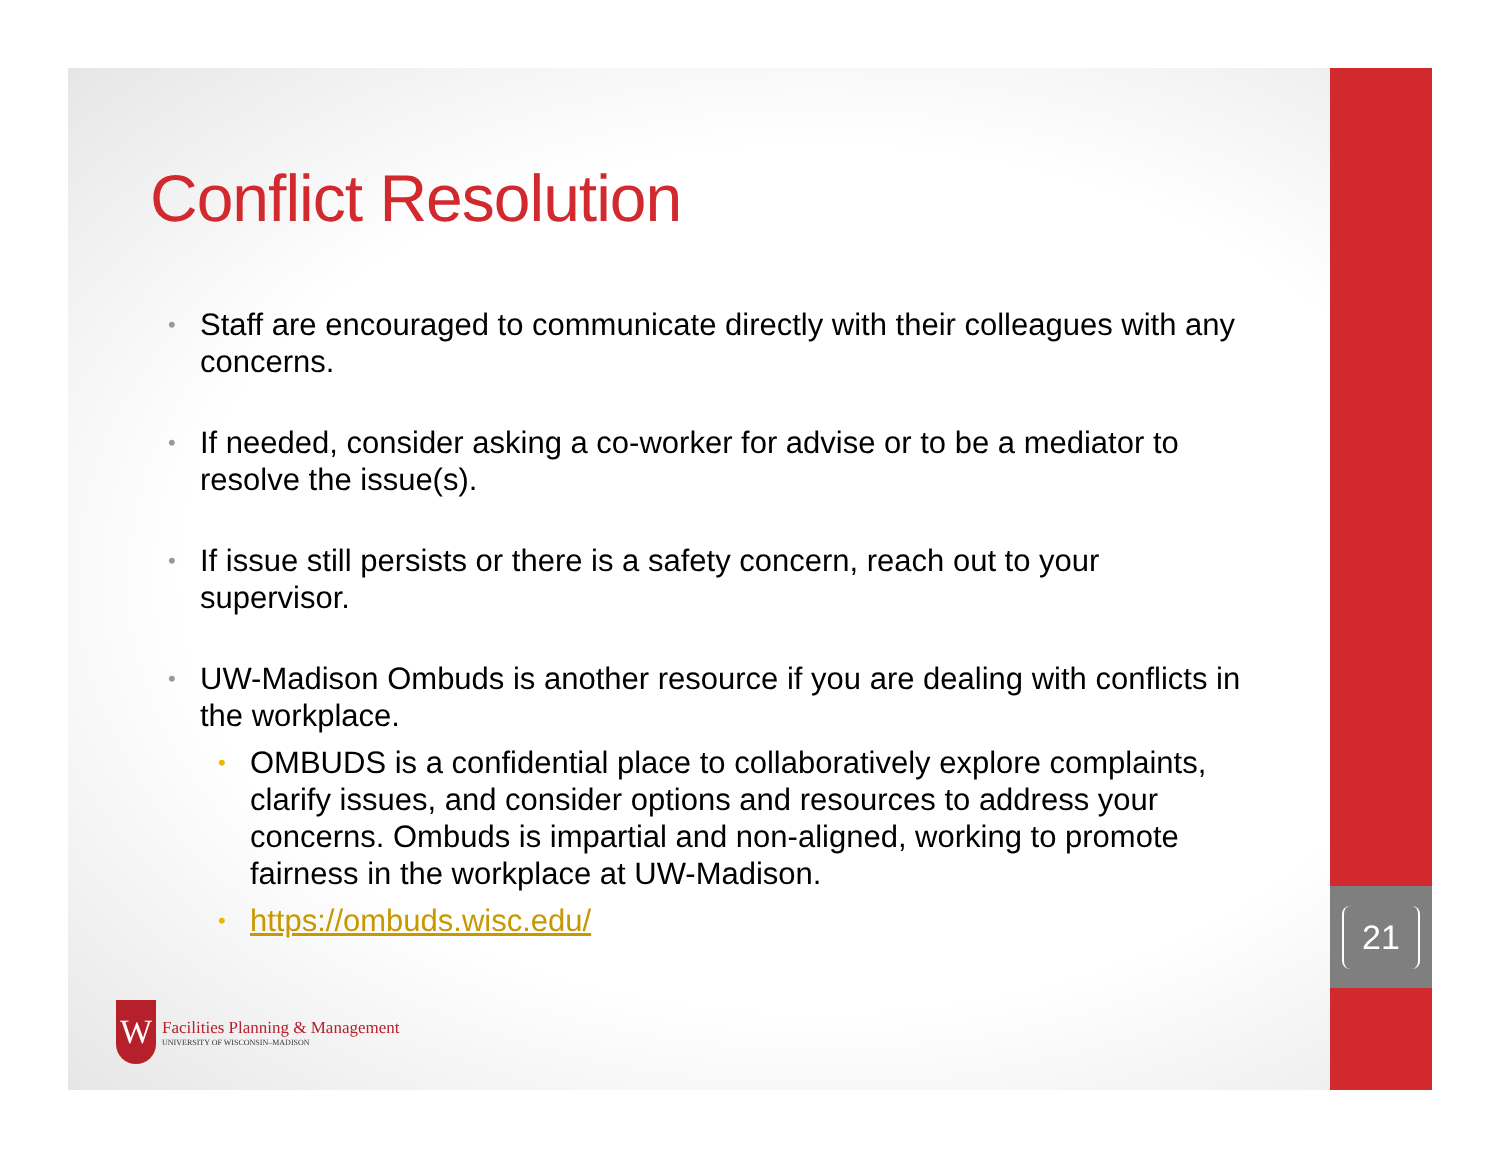21
Conflict Resolution
• Staff are encouraged to communicate directly with their colleagues with any concerns.
• If needed, consider asking a co-worker for advise or to be a mediator to resolve the issue(s).
• If issue still persists or there is a safety concern, reach out to your supervisor.
• UW-Madison Ombuds is another resource if you are dealing with conflicts in the workplace.
• OMBUDS is a confidential place to collaboratively explore complaints, clarify issues, and consider options and resources to address your concerns. Ombuds is impartial and non-aligned, working to promote fairness in the workplace at UW-Madison.
• https://ombuds.wisc.edu/
W
Facilities Planning & Management
UNIVERSITY OF WISCONSIN–MADISON